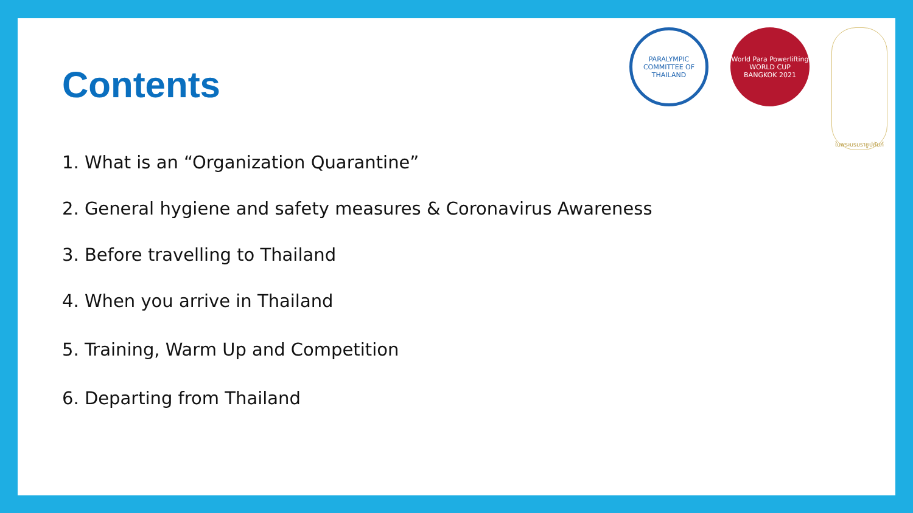PARALYMPIC COMMITTEE OF THAILAND
World Para Powerlifting
WORLD CUP
BANGKOK 2021
ในพระบรมราชูปถัมภ์
Contents
1. What is an “Organization Quarantine”
2. General hygiene and safety measures & Coronavirus Awareness
3. Before travelling to Thailand
4. When you arrive in Thailand
5. Training, Warm Up and Competition
6. Departing from Thailand